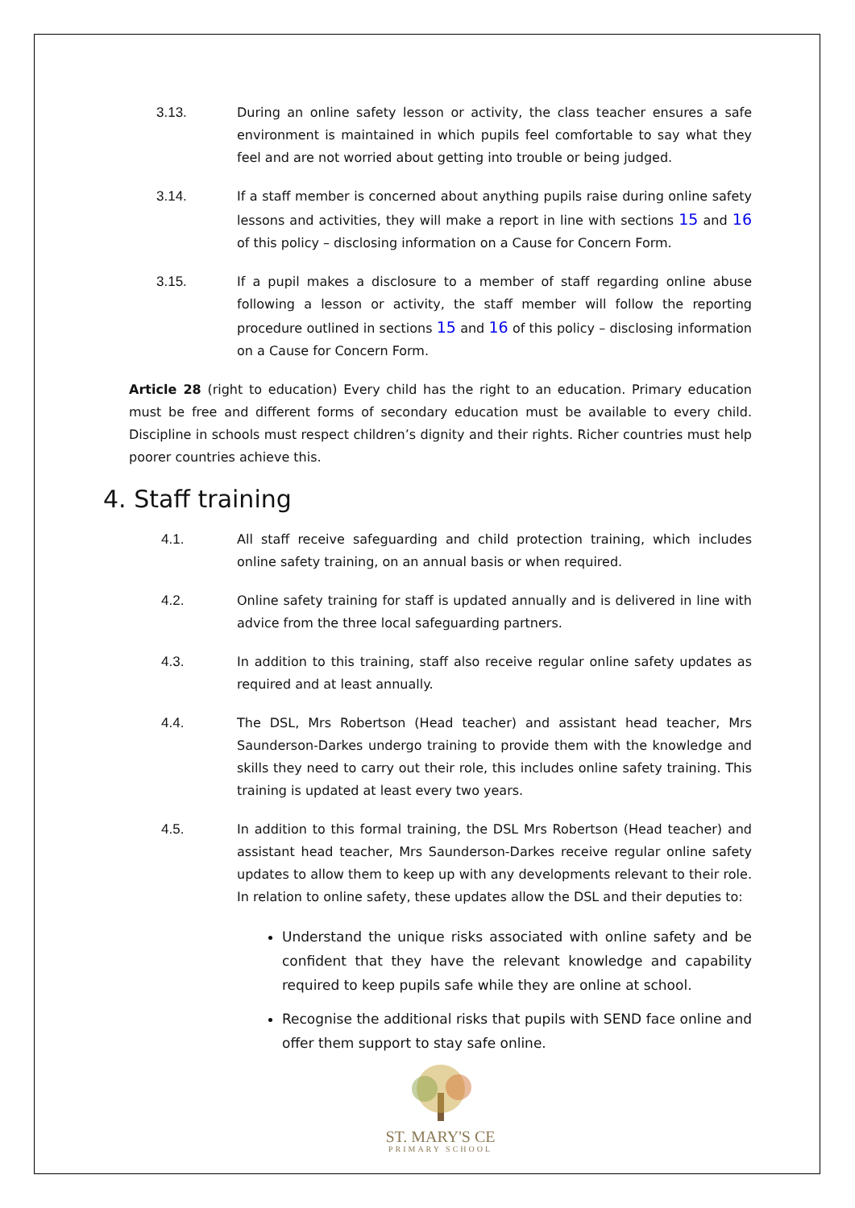3.13. During an online safety lesson or activity, the class teacher ensures a safe environment is maintained in which pupils feel comfortable to say what they feel and are not worried about getting into trouble or being judged.
3.14. If a staff member is concerned about anything pupils raise during online safety lessons and activities, they will make a report in line with sections 15 and 16 of this policy – disclosing information on a Cause for Concern Form.
3.15. If a pupil makes a disclosure to a member of staff regarding online abuse following a lesson or activity, the staff member will follow the reporting procedure outlined in sections 15 and 16 of this policy – disclosing information on a Cause for Concern Form.
Article 28 (right to education) Every child has the right to an education. Primary education must be free and different forms of secondary education must be available to every child. Discipline in schools must respect children’s dignity and their rights. Richer countries must help poorer countries achieve this.
4. Staff training
4.1. All staff receive safeguarding and child protection training, which includes online safety training, on an annual basis or when required.
4.2. Online safety training for staff is updated annually and is delivered in line with advice from the three local safeguarding partners.
4.3. In addition to this training, staff also receive regular online safety updates as required and at least annually.
4.4. The DSL, Mrs Robertson (Head teacher) and assistant head teacher, Mrs Saunderson-Darkes undergo training to provide them with the knowledge and skills they need to carry out their role, this includes online safety training. This training is updated at least every two years.
4.5. In addition to this formal training, the DSL Mrs Robertson (Head teacher) and assistant head teacher, Mrs Saunderson-Darkes receive regular online safety updates to allow them to keep up with any developments relevant to their role. In relation to online safety, these updates allow the DSL and their deputies to:
Understand the unique risks associated with online safety and be confident that they have the relevant knowledge and capability required to keep pupils safe while they are online at school.
Recognise the additional risks that pupils with SEND face online and offer them support to stay safe online.
ST. MARY'S CE
PRIMARY SCHOOL